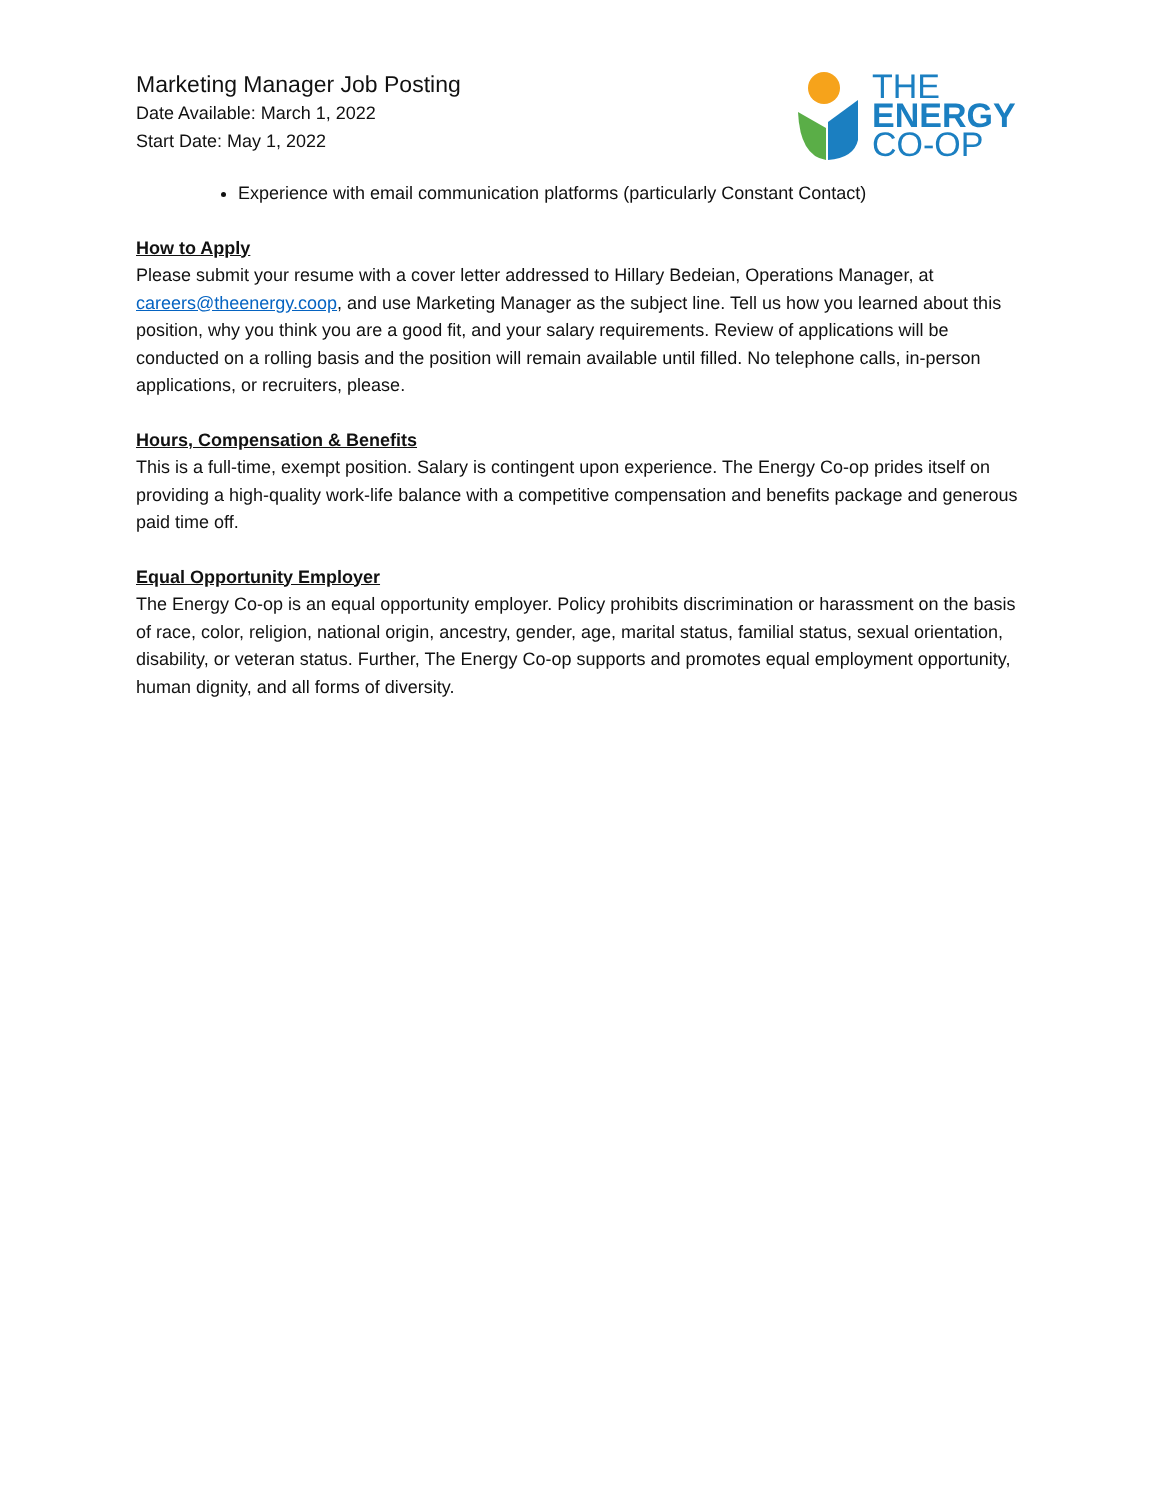Marketing Manager Job Posting
Date Available: March 1, 2022
Start Date: May 1, 2022
THE
ENERGY
CO-OP
Experience with email communication platforms (particularly Constant Contact)
How to Apply
Please submit your resume with a cover letter addressed to Hillary Bedeian, Operations Manager, at careers@theenergy.coop, and use Marketing Manager as the subject line. Tell us how you learned about this position, why you think you are a good fit, and your salary requirements. Review of applications will be conducted on a rolling basis and the position will remain available until filled. No telephone calls, in-person applications, or recruiters, please.
Hours, Compensation & Benefits
This is a full-time, exempt position. Salary is contingent upon experience. The Energy Co-op prides itself on providing a high-quality work-life balance with a competitive compensation and benefits package and generous paid time off.
Equal Opportunity Employer
The Energy Co-op is an equal opportunity employer. Policy prohibits discrimination or harassment on the basis of race, color, religion, national origin, ancestry, gender, age, marital status, familial status, sexual orientation, disability, or veteran status. Further, The Energy Co-op supports and promotes equal employment opportunity, human dignity, and all forms of diversity.